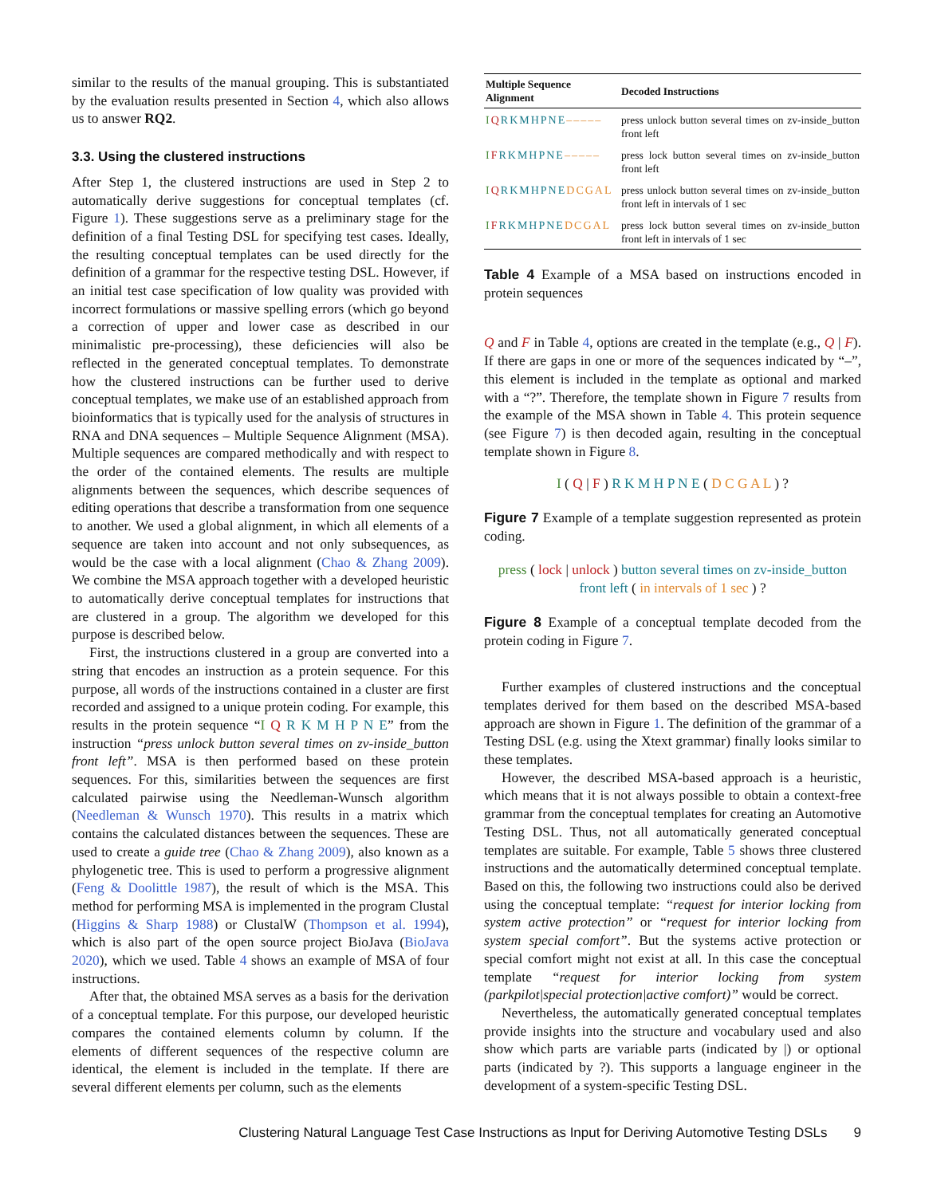similar to the results of the manual grouping. This is substantiated by the evaluation results presented in Section 4, which also allows us to answer RQ2.
3.3. Using the clustered instructions
After Step 1, the clustered instructions are used in Step 2 to automatically derive suggestions for conceptual templates (cf. Figure 1). These suggestions serve as a preliminary stage for the definition of a final Testing DSL for specifying test cases. Ideally, the resulting conceptual templates can be used directly for the definition of a grammar for the respective testing DSL. However, if an initial test case specification of low quality was provided with incorrect formulations or massive spelling errors (which go beyond a correction of upper and lower case as described in our minimalistic pre-processing), these deficiencies will also be reflected in the generated conceptual templates. To demonstrate how the clustered instructions can be further used to derive conceptual templates, we make use of an established approach from bioinformatics that is typically used for the analysis of structures in RNA and DNA sequences – Multiple Sequence Alignment (MSA). Multiple sequences are compared methodically and with respect to the order of the contained elements. The results are multiple alignments between the sequences, which describe sequences of editing operations that describe a transformation from one sequence to another. We used a global alignment, in which all elements of a sequence are taken into account and not only subsequences, as would be the case with a local alignment (Chao & Zhang 2009). We combine the MSA approach together with a developed heuristic to automatically derive conceptual templates for instructions that are clustered in a group. The algorithm we developed for this purpose is described below.
First, the instructions clustered in a group are converted into a string that encodes an instruction as a protein sequence. For this purpose, all words of the instructions contained in a cluster are first recorded and assigned to a unique protein coding. For example, this results in the protein sequence “I Q R K M H P N E” from the instruction “press unlock button several times on zv-inside_button front left”. MSA is then performed based on these protein sequences. For this, similarities between the sequences are first calculated pairwise using the Needleman-Wunsch algorithm (Needleman & Wunsch 1970). This results in a matrix which contains the calculated distances between the sequences. These are used to create a guide tree (Chao & Zhang 2009), also known as a phylogenetic tree. This is used to perform a progressive alignment (Feng & Doolittle 1987), the result of which is the MSA. This method for performing MSA is implemented in the program Clustal (Higgins & Sharp 1988) or ClustalW (Thompson et al. 1994), which is also part of the open source project BioJava (BioJava 2020), which we used. Table 4 shows an example of MSA of four instructions.
After that, the obtained MSA serves as a basis for the derivation of a conceptual template. For this purpose, our developed heuristic compares the contained elements column by column. If the elements of different sequences of the respective column are identical, the element is included in the template. If there are several different elements per column, such as the elements
| Multiple Sequence Alignment | Decoded Instructions |
| --- | --- |
| I Q RKMHPNE ––––– | press unlock button several times on zv-inside_button front left |
| I F RKMHPNE ––––– | press lock button several times on zv-inside_button front left |
| I Q RKMHPNE DCGAL | press unlock button several times on zv-inside_button front left in intervals of 1 sec |
| I F RKMHPNE DCGAL | press lock button several times on zv-inside_button front left in intervals of 1 sec |
Table 4 Example of a MSA based on instructions encoded in protein sequences
Q and F in Table 4, options are created in the template (e.g., Q | F). If there are gaps in one or more of the sequences indicated by “–”, this element is included in the template as optional and marked with a “?”. Therefore, the template shown in Figure 7 results from the example of the MSA shown in Table 4. This protein sequence (see Figure 7) is then decoded again, resulting in the conceptual template shown in Figure 8.
I ( Q | F ) R K M H P N E ( D C G A L ) ?
Figure 7 Example of a template suggestion represented as protein coding.
press ( lock | unlock ) button several times on zv-inside_button front left ( in intervals of 1 sec ) ?
Figure 8 Example of a conceptual template decoded from the protein coding in Figure 7.
Further examples of clustered instructions and the conceptual templates derived for them based on the described MSA-based approach are shown in Figure 1. The definition of the grammar of a Testing DSL (e.g. using the Xtext grammar) finally looks similar to these templates.
However, the described MSA-based approach is a heuristic, which means that it is not always possible to obtain a context-free grammar from the conceptual templates for creating an Automotive Testing DSL. Thus, not all automatically generated conceptual templates are suitable. For example, Table 5 shows three clustered instructions and the automatically determined conceptual template. Based on this, the following two instructions could also be derived using the conceptual template: “request for interior locking from system active protection” or “request for interior locking from system special comfort”. But the systems active protection or special comfort might not exist at all. In this case the conceptual template “request for interior locking from system (parkpilot|special protection|active comfort)” would be correct.
Nevertheless, the automatically generated conceptual templates provide insights into the structure and vocabulary used and also show which parts are variable parts (indicated by |) or optional parts (indicated by ?). This supports a language engineer in the development of a system-specific Testing DSL.
Clustering Natural Language Test Case Instructions as Input for Deriving Automotive Testing DSLs 9